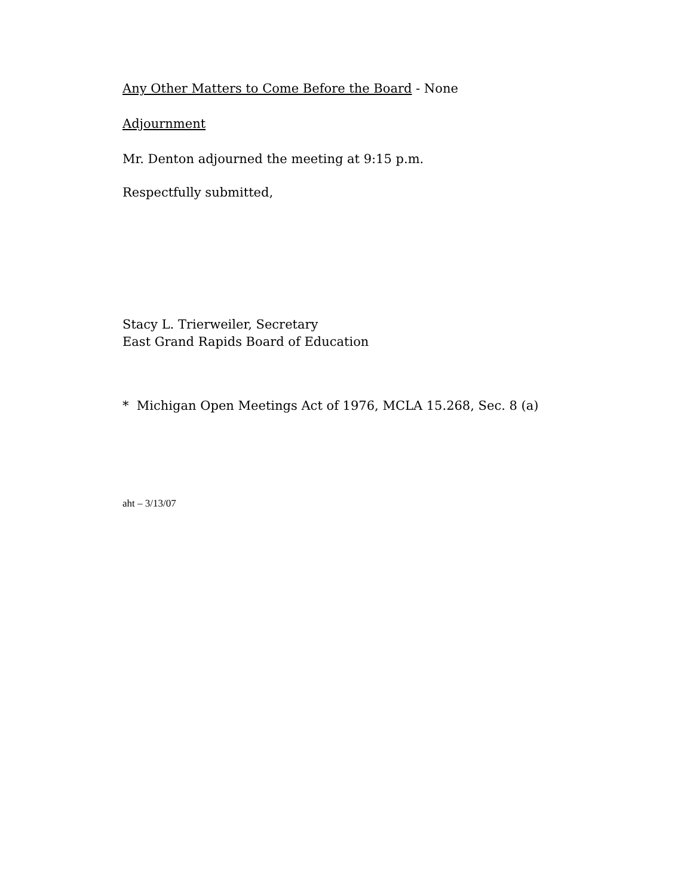Any Other Matters to Come Before the Board - None
Adjournment
Mr. Denton adjourned the meeting at 9:15 p.m.
Respectfully submitted,
Stacy L. Trierweiler, Secretary
East Grand Rapids Board of Education
* Michigan Open Meetings Act of 1976, MCLA 15.268, Sec. 8 (a)
aht – 3/13/07